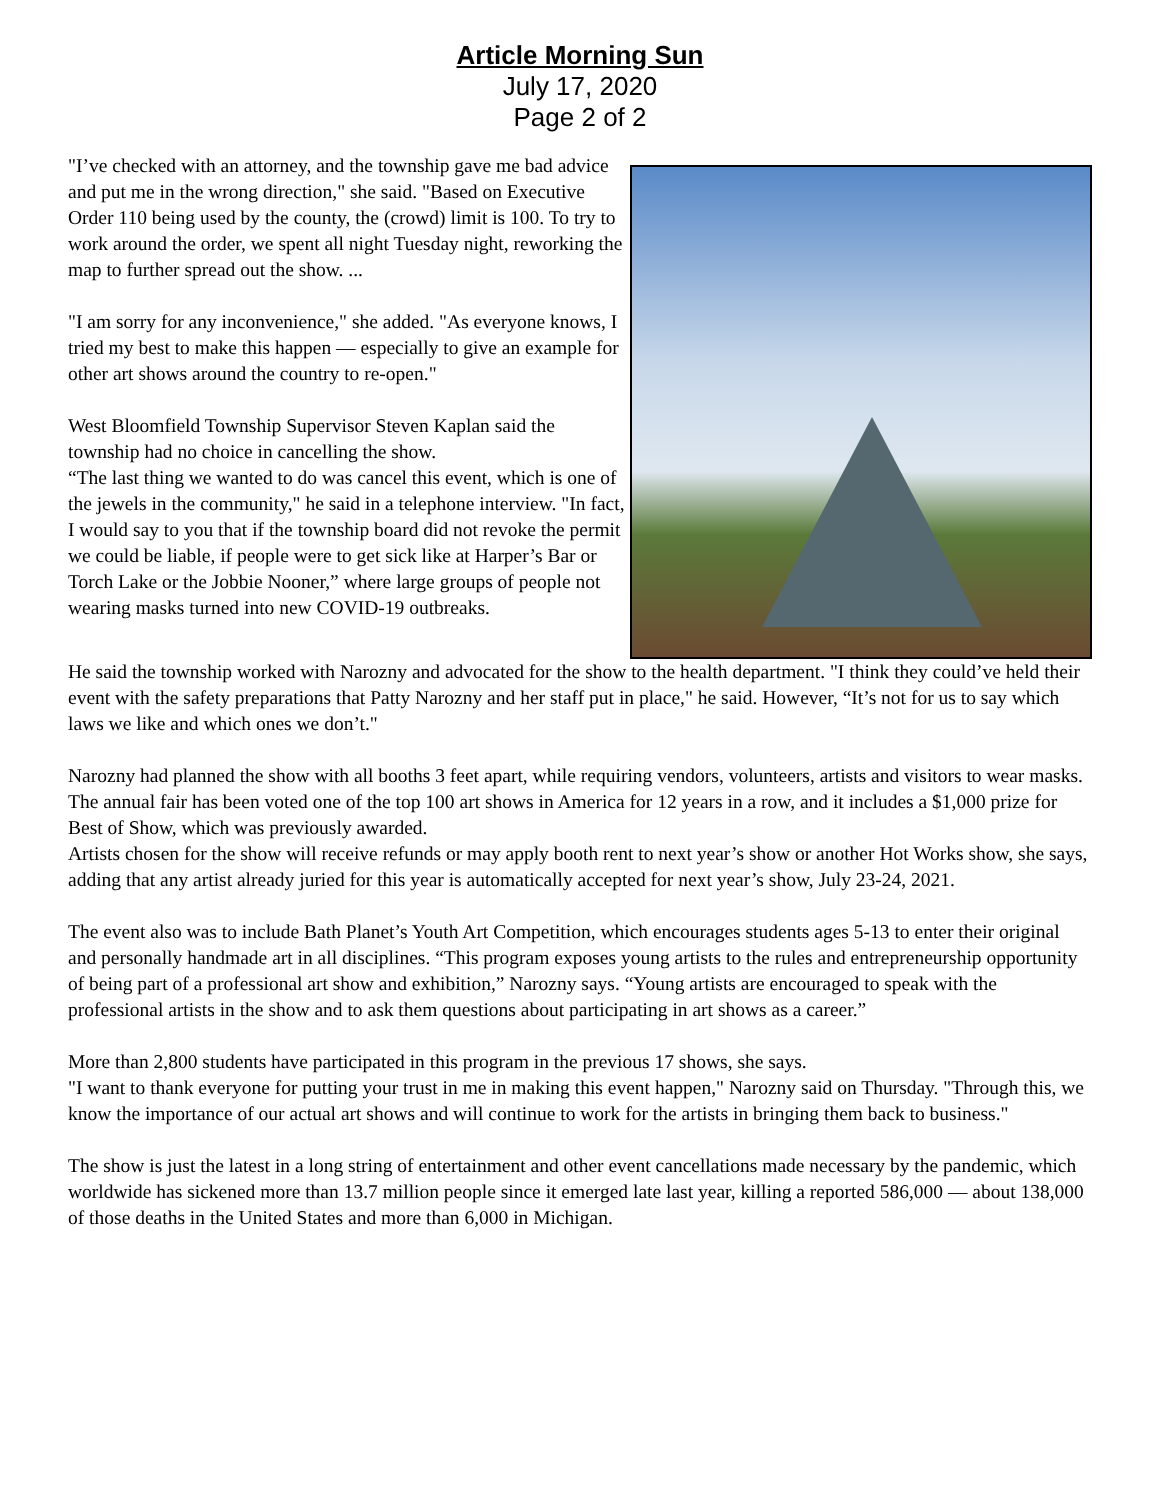Article Morning Sun
July 17, 2020
Page 2 of 2
"I’ve checked with an attorney, and the township gave me bad advice and put me in the wrong direction," she said. "Based on Executive Order 110 being used by the county, the (crowd) limit is 100. To try to work around the order, we spent all night Tuesday night, reworking the map to further spread out the show. ...
"I am sorry for any inconvenience," she added. "As everyone knows, I tried my best to make this happen — especially to give an example for other art shows around the country to re-open."
West Bloomfield Township Supervisor Steven Kaplan said the township had no choice in cancelling the show.
“The last thing we wanted to do was cancel this event, which is one of the jewels in the community," he said in a telephone interview. "In fact, I would say to you that if the township board did not revoke the permit we could be liable, if people were to get sick like at Harper’s Bar or Torch Lake or the Jobbie Nooner,” where large groups of people not wearing masks turned into new COVID-19 outbreaks.
He said the township worked with Narozny and advocated for the show to the health department. "I think they could’ve held their event with the safety preparations that Patty Narozny and her staff put in place," he said. However, “It’s not for us to say which laws we like and which ones we don’t."
Narozny had planned the show with all booths 3 feet apart, while requiring vendors, volunteers, artists and visitors to wear masks. The annual fair has been voted one of the top 100 art shows in America for 12 years in a row, and it includes a $1,000 prize for Best of Show, which was previously awarded.
Artists chosen for the show will receive refunds or may apply booth rent to next year’s show or another Hot Works show, she says, adding that any artist already juried for this year is automatically accepted for next year’s show, July 23-24, 2021.
The event also was to include Bath Planet’s Youth Art Competition, which encourages students ages 5-13 to enter their original and personally handmade art in all disciplines. “This program exposes young artists to the rules and entrepreneurship opportunity of being part of a professional art show and exhibition,” Narozny says. “Young artists are encouraged to speak with the professional artists in the show and to ask them questions about participating in art shows as a career.”
More than 2,800 students have participated in this program in the previous 17 shows, she says.
"I want to thank everyone for putting your trust in me in making this event happen," Narozny said on Thursday. "Through this, we know the importance of our actual art shows and will continue to work for the artists in bringing them back to business."
The show is just the latest in a long string of entertainment and other event cancellations made necessary by the pandemic, which worldwide has sickened more than 13.7 million people since it emerged late last year, killing a reported 586,000 — about 138,000 of those deaths in the United States and more than 6,000 in Michigan.